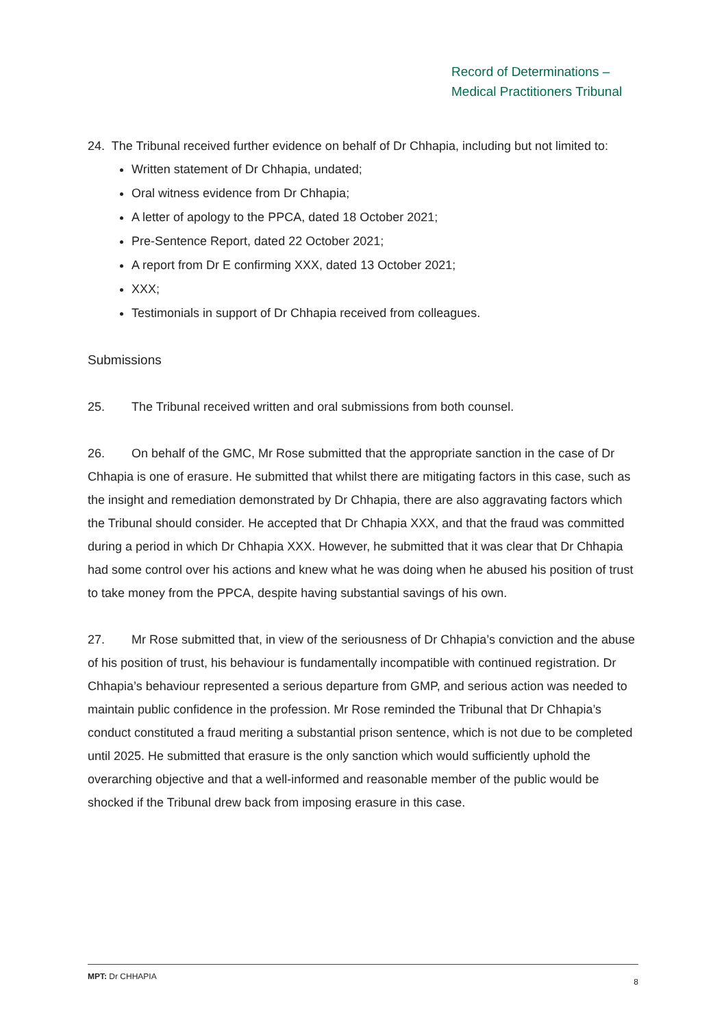Record of Determinations –
Medical Practitioners Tribunal
24. The Tribunal received further evidence on behalf of Dr Chhapia, including but not limited to:
Written statement of Dr Chhapia, undated;
Oral witness evidence from Dr Chhapia;
A letter of apology to the PPCA, dated 18 October 2021;
Pre-Sentence Report, dated 22 October 2021;
A report from Dr E confirming XXX, dated 13 October 2021;
XXX;
Testimonials in support of Dr Chhapia received from colleagues.
Submissions
25. The Tribunal received written and oral submissions from both counsel.
26. On behalf of the GMC, Mr Rose submitted that the appropriate sanction in the case of Dr Chhapia is one of erasure. He submitted that whilst there are mitigating factors in this case, such as the insight and remediation demonstrated by Dr Chhapia, there are also aggravating factors which the Tribunal should consider. He accepted that Dr Chhapia XXX, and that the fraud was committed during a period in which Dr Chhapia XXX. However, he submitted that it was clear that Dr Chhapia had some control over his actions and knew what he was doing when he abused his position of trust to take money from the PPCA, despite having substantial savings of his own.
27. Mr Rose submitted that, in view of the seriousness of Dr Chhapia’s conviction and the abuse of his position of trust, his behaviour is fundamentally incompatible with continued registration. Dr Chhapia’s behaviour represented a serious departure from GMP, and serious action was needed to maintain public confidence in the profession. Mr Rose reminded the Tribunal that Dr Chhapia’s conduct constituted a fraud meriting a substantial prison sentence, which is not due to be completed until 2025. He submitted that erasure is the only sanction which would sufficiently uphold the overarching objective and that a well-informed and reasonable member of the public would be shocked if the Tribunal drew back from imposing erasure in this case.
MPT: Dr CHHAPIA 8